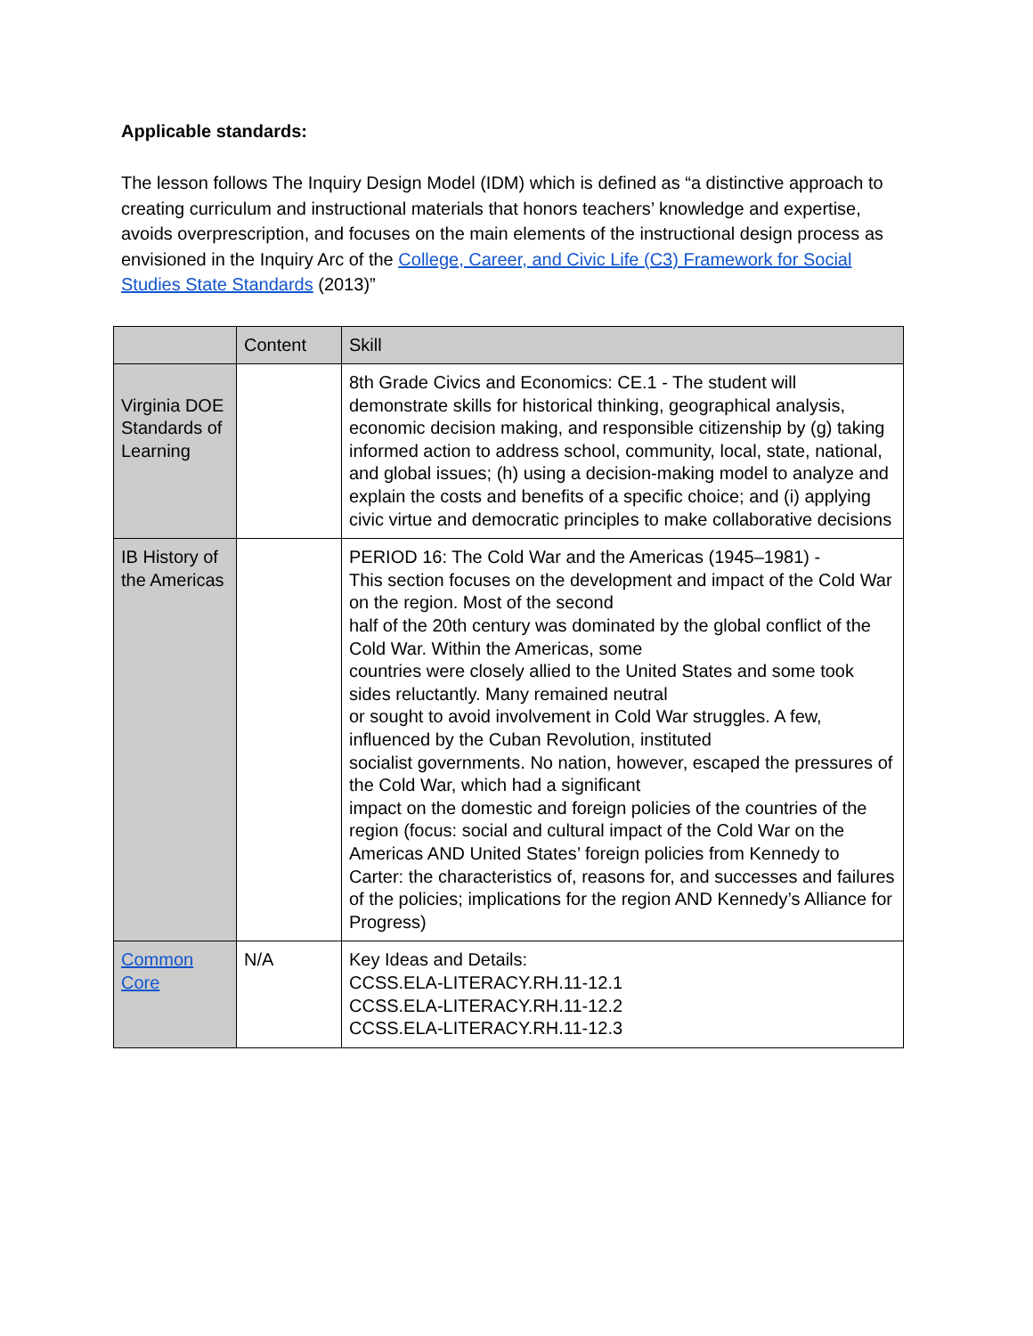Applicable standards:
The lesson follows The Inquiry Design Model (IDM) which is defined as “a distinctive approach to creating curriculum and instructional materials that honors teachers’ knowledge and expertise, avoids overprescription, and focuses on the main elements of the instructional design process as envisioned in the Inquiry Arc of the College, Career, and Civic Life (C3) Framework for Social Studies State Standards (2013)”
| | Content | Skill |
| Virginia DOE Standards of Learning | | 8th Grade Civics and Economics: CE.1 - The student will demonstrate skills for historical thinking, geographical analysis, economic decision making, and responsible citizenship by (g) taking informed action to address school, community, local, state, national, and global issues; (h) using a decision-making model to analyze and explain the costs and benefits of a specific choice; and (i) applying civic virtue and democratic principles to make collaborative decisions |
| IB History of the Americas | | PERIOD 16: The Cold War and the Americas (1945–1981) - This section focuses on the development and impact of the Cold War on the region. Most of the second half of the 20th century was dominated by the global conflict of the Cold War. Within the Americas, some countries were closely allied to the United States and some took sides reluctantly. Many remained neutral or sought to avoid involvement in Cold War struggles. A few, influenced by the Cuban Revolution, instituted socialist governments. No nation, however, escaped the pressures of the Cold War, which had a significant impact on the domestic and foreign policies of the countries of the region (focus: social and cultural impact of the Cold War on the Americas AND United States’ foreign policies from Kennedy to Carter: the characteristics of, reasons for, and successes and failures of the policies; implications for the region AND Kennedy’s Alliance for Progress) |
| Common Core | N/A | Key Ideas and Details: CCSS.ELA-LITERACY.RH.11-12.1 CCSS.ELA-LITERACY.RH.11-12.2 CCSS.ELA-LITERACY.RH.11-12.3 |